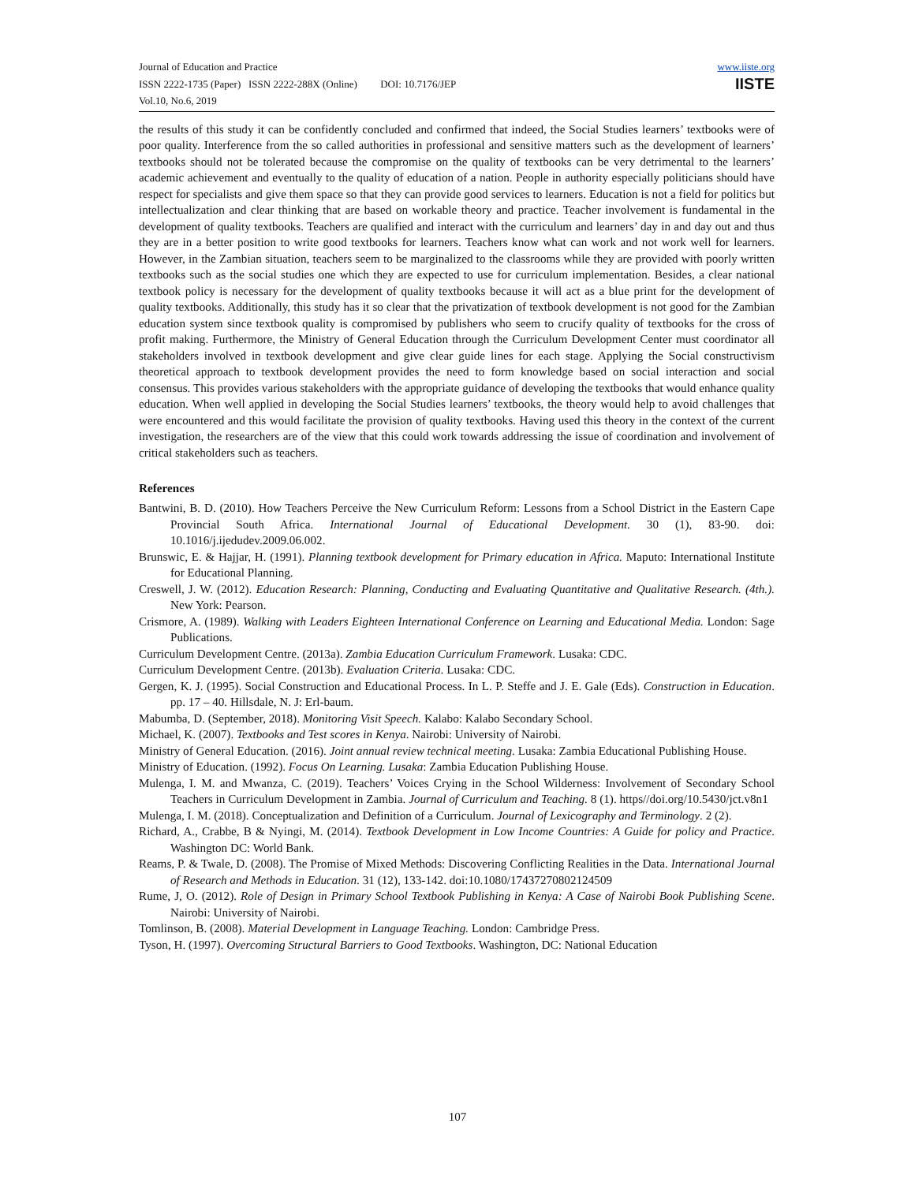Journal of Education and Practice
ISSN 2222-1735 (Paper) ISSN 2222-288X (Online) DOI: 10.7176/JEP
Vol.10, No.6, 2019
www.iiste.org
IISTE
the results of this study it can be confidently concluded and confirmed that indeed, the Social Studies learners’ textbooks were of poor quality. Interference from the so called authorities in professional and sensitive matters such as the development of learners’ textbooks should not be tolerated because the compromise on the quality of textbooks can be very detrimental to the learners’ academic achievement and eventually to the quality of education of a nation. People in authority especially politicians should have respect for specialists and give them space so that they can provide good services to learners. Education is not a field for politics but intellectualization and clear thinking that are based on workable theory and practice. Teacher involvement is fundamental in the development of quality textbooks. Teachers are qualified and interact with the curriculum and learners’ day in and day out and thus they are in a better position to write good textbooks for learners. Teachers know what can work and not work well for learners. However, in the Zambian situation, teachers seem to be marginalized to the classrooms while they are provided with poorly written textbooks such as the social studies one which they are expected to use for curriculum implementation. Besides, a clear national textbook policy is necessary for the development of quality textbooks because it will act as a blue print for the development of quality textbooks. Additionally, this study has it so clear that the privatization of textbook development is not good for the Zambian education system since textbook quality is compromised by publishers who seem to crucify quality of textbooks for the cross of profit making. Furthermore, the Ministry of General Education through the Curriculum Development Center must coordinator all stakeholders involved in textbook development and give clear guide lines for each stage. Applying the Social constructivism theoretical approach to textbook development provides the need to form knowledge based on social interaction and social consensus. This provides various stakeholders with the appropriate guidance of developing the textbooks that would enhance quality education. When well applied in developing the Social Studies learners’ textbooks, the theory would help to avoid challenges that were encountered and this would facilitate the provision of quality textbooks. Having used this theory in the context of the current investigation, the researchers are of the view that this could work towards addressing the issue of coordination and involvement of critical stakeholders such as teachers.
References
Bantwini, B. D. (2010). How Teachers Perceive the New Curriculum Reform: Lessons from a School District in the Eastern Cape Provincial South Africa. International Journal of Educational Development. 30 (1), 83-90. doi: 10.1016/j.ijedudev.2009.06.002.
Brunswic, E. & Hajjar, H. (1991). Planning textbook development for Primary education in Africa. Maputo: International Institute for Educational Planning.
Creswell, J. W. (2012). Education Research: Planning, Conducting and Evaluating Quantitative and Qualitative Research. (4th.). New York: Pearson.
Crismore, A. (1989). Walking with Leaders Eighteen International Conference on Learning and Educational Media. London: Sage Publications.
Curriculum Development Centre. (2013a). Zambia Education Curriculum Framework. Lusaka: CDC.
Curriculum Development Centre. (2013b). Evaluation Criteria. Lusaka: CDC.
Gergen, K. J. (1995). Social Construction and Educational Process. In L. P. Steffe and J. E. Gale (Eds). Construction in Education. pp. 17 – 40. Hillsdale, N. J: Erl-baum.
Mabumba, D. (September, 2018). Monitoring Visit Speech. Kalabo: Kalabo Secondary School.
Michael, K. (2007). Textbooks and Test scores in Kenya. Nairobi: University of Nairobi.
Ministry of General Education. (2016). Joint annual review technical meeting. Lusaka: Zambia Educational Publishing House.
Ministry of Education. (1992). Focus On Learning. Lusaka: Zambia Education Publishing House.
Mulenga, I. M. and Mwanza, C. (2019). Teachers’ Voices Crying in the School Wilderness: Involvement of Secondary School Teachers in Curriculum Development in Zambia. Journal of Curriculum and Teaching. 8 (1). https//doi.org/10.5430/jct.v8n1
Mulenga, I. M. (2018). Conceptualization and Definition of a Curriculum. Journal of Lexicography and Terminology. 2 (2).
Richard, A., Crabbe, B & Nyingi, M. (2014). Textbook Development in Low Income Countries: A Guide for policy and Practice. Washington DC: World Bank.
Reams, P. & Twale, D. (2008). The Promise of Mixed Methods: Discovering Conflicting Realities in the Data. International Journal of Research and Methods in Education. 31 (12), 133-142. doi:10.1080/17437270802124509
Rume, J, O. (2012). Role of Design in Primary School Textbook Publishing in Kenya: A Case of Nairobi Book Publishing Scene. Nairobi: University of Nairobi.
Tomlinson, B. (2008). Material Development in Language Teaching. London: Cambridge Press.
Tyson, H. (1997). Overcoming Structural Barriers to Good Textbooks. Washington, DC: National Education
107